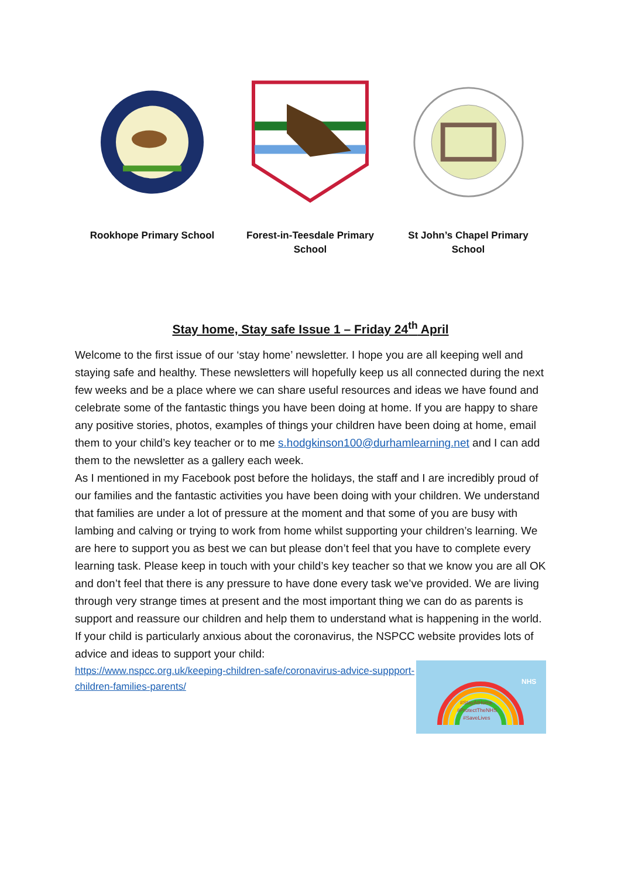Rookhope Primary School Forest-in-Teesdale Primary School
St John’s Chapel Primary School
Stay home, Stay safe Issue 1 – Friday 24<sup>th</sup> April
Welcome to the first issue of our ‘stay home’ newsletter. I hope you are all keeping well and staying safe and healthy. These newsletters will hopefully keep us all connected during the next few weeks and be a place where we can share useful resources and ideas we have found and celebrate some of the fantastic things you have been doing at home. If you are happy to share any positive stories, photos, examples of things your children have been doing at home, email them to your child’s key teacher or to me s.hodgkinson100@durhamlearning.net and I can add them to the newsletter as a gallery each week.
As I mentioned in my Facebook post before the holidays, the staff and I are incredibly proud of our families and the fantastic activities you have been doing with your children. We understand that families are under a lot of pressure at the moment and that some of you are busy with lambing and calving or trying to work from home whilst supporting your children’s learning. We are here to support you as best we can but please don’t feel that you have to complete every learning task. Please keep in touch with your child’s key teacher so that we know you are all OK and don’t feel that there is any pressure to have done every task we’ve provided. We are living through very strange times at present and the most important thing we can do as parents is support and reassure our children and help them to understand what is happening in the world. If your child is particularly anxious about the coronavirus, the NSPCC website provides lots of advice and ideas to support your child:
https://www.nspcc.org.uk/keeping-children-safe/coronavirus-advice-suppport-children-families-parents/
#StayAtHome
#ProtectTheNHS
#SaveLives
NHS